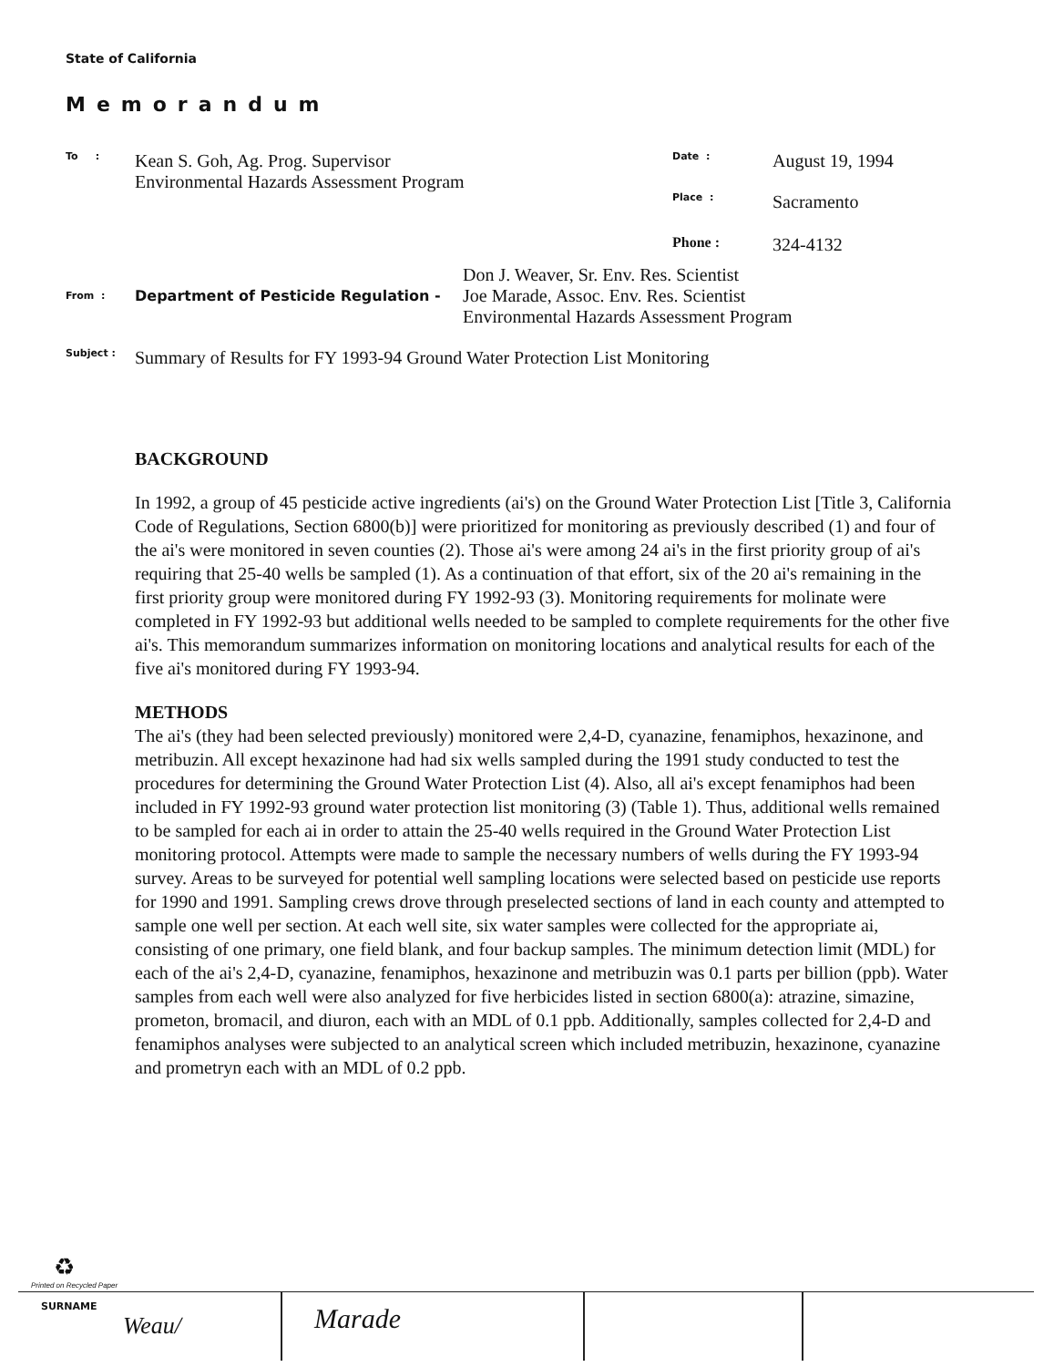State of California
Memorandum
To :
Kean S. Goh, Ag. Prog. Supervisor
Environmental Hazards Assessment Program
Date : August 19, 1994
Place : Sacramento
Phone : 324-4132
From :
Department of Pesticide Regulation -
Don J. Weaver, Sr. Env. Res. Scientist
Joe Marade, Assoc. Env. Res. Scientist
Environmental Hazards Assessment Program
Subject :
Summary of Results for FY 1993-94 Ground Water Protection List Monitoring
BACKGROUND
In 1992, a group of 45 pesticide active ingredients (ai's) on the Ground Water Protection List [Title 3, California Code of Regulations, Section 6800(b)] were prioritized for monitoring as previously described (1) and four of the ai's were monitored in seven counties (2). Those ai's were among 24 ai's in the first priority group of ai's requiring that 25-40 wells be sampled (1). As a continuation of that effort, six of the 20 ai's remaining in the first priority group were monitored during FY 1992-93 (3). Monitoring requirements for molinate were completed in FY 1992-93 but additional wells needed to be sampled to complete requirements for the other five ai's. This memorandum summarizes information on monitoring locations and analytical results for each of the five ai's monitored during FY 1993-94.
METHODS
The ai's (they had been selected previously) monitored were 2,4-D, cyanazine, fenamiphos, hexazinone, and metribuzin. All except hexazinone had had six wells sampled during the 1991 study conducted to test the procedures for determining the Ground Water Protection List (4). Also, all ai's except fenamiphos had been included in FY 1992-93 ground water protection list monitoring (3) (Table 1). Thus, additional wells remained to be sampled for each ai in order to attain the 25-40 wells required in the Ground Water Protection List monitoring protocol. Attempts were made to sample the necessary numbers of wells during the FY 1993-94 survey. Areas to be surveyed for potential well sampling locations were selected based on pesticide use reports for 1990 and 1991. Sampling crews drove through preselected sections of land in each county and attempted to sample one well per section. At each well site, six water samples were collected for the appropriate ai, consisting of one primary, one field blank, and four backup samples. The minimum detection limit (MDL) for each of the ai's 2,4-D, cyanazine, fenamiphos, hexazinone and metribuzin was 0.1 parts per billion (ppb). Water samples from each well were also analyzed for five herbicides listed in section 6800(a): atrazine, simazine, prometon, bromacil, and diuron, each with an MDL of 0.1 ppb. Additionally, samples collected for 2,4-D and fenamiphos analyses were subjected to an analytical screen which included metribuzin, hexazinone, cyanazine and prometryn each with an MDL of 0.2 ppb.
♻
Printed on Recycled Paper
SURNAME
Weau/ Marade